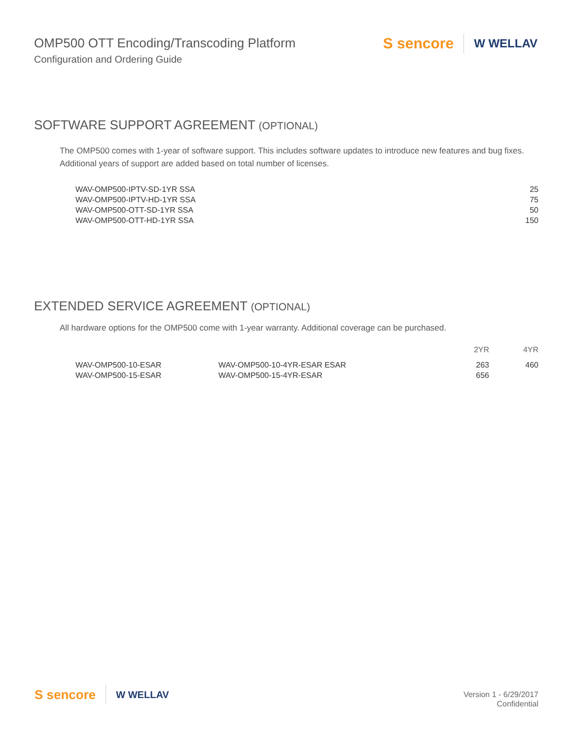OMP500 OTT Encoding/Transcoding Platform
Configuration and Ordering Guide
S sencore
W WELLAV
SOFTWARE SUPPORT AGREEMENT (OPTIONAL)
The OMP500 comes with 1-year of software support. This includes software updates to introduce new features and bug fixes. Additional years of support are added based on total number of licenses.
| WAV-OMP500-IPTV-SD-1YR SSA | 25 |
| WAV-OMP500-IPTV-HD-1YR SSA | 75 |
| WAV-OMP500-OTT-SD-1YR SSA | 50 |
| WAV-OMP500-OTT-HD-1YR SSA | 150 |
EXTENDED SERVICE AGREEMENT (OPTIONAL)
All hardware options for the OMP500 come with 1-year warranty. Additional coverage can be purchased.
| | | 2YR | 4YR |
| --- | --- | --- | --- |
| WAV-OMP500-10-ESAR | WAV-OMP500-10-4YR-ESAR ESAR | 263 | 460 |
| WAV-OMP500-15-ESAR | WAV-OMP500-15-4YR-ESAR | 656 | |
S sencore
W WELLAV
Version 1 - 6/29/2017
Confidential